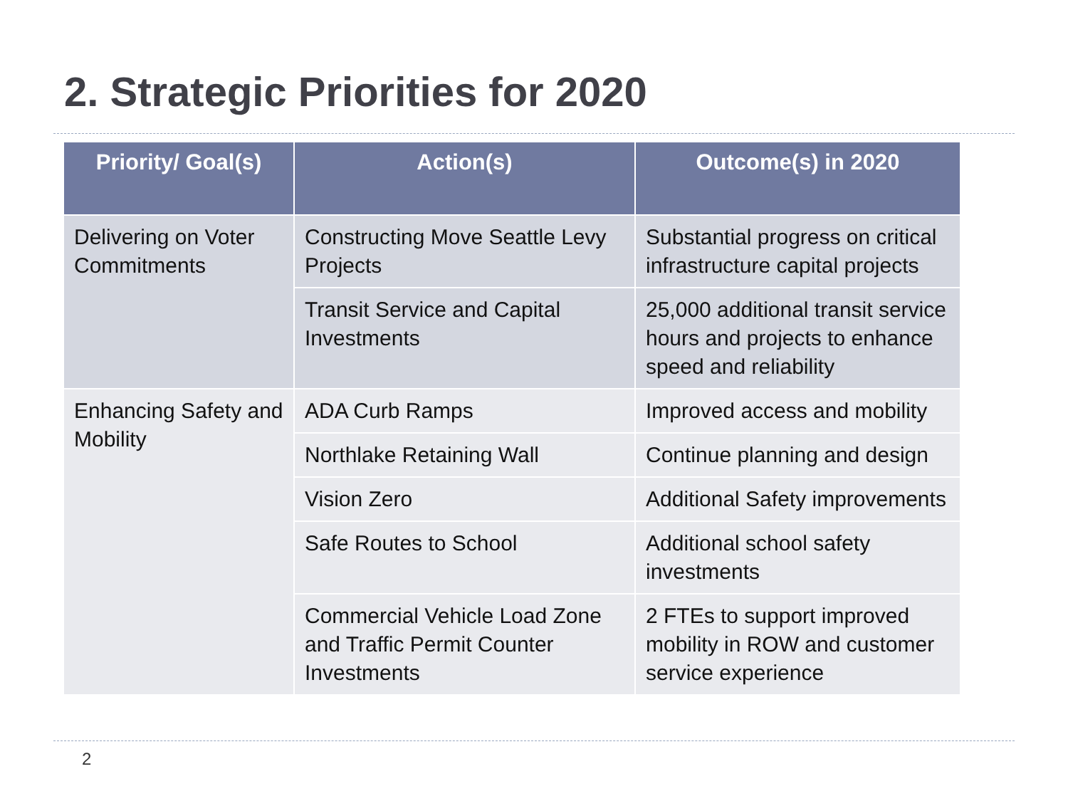2. Strategic Priorities for 2020
| Priority/ Goal(s) | Action(s) | Outcome(s) in 2020 |
| --- | --- | --- |
| Delivering on Voter Commitments | Constructing Move Seattle Levy Projects | Substantial progress on critical infrastructure capital projects |
| | Transit Service and Capital Investments | 25,000 additional transit service hours and projects to enhance speed and reliability |
| Enhancing Safety and Mobility | ADA Curb Ramps | Improved access and mobility |
| | Northlake Retaining Wall | Continue planning and design |
| | Vision Zero | Additional Safety improvements |
| | Safe Routes to School | Additional school safety investments |
| | Commercial Vehicle Load Zone and Traffic Permit Counter Investments | 2 FTEs to support improved mobility in ROW and customer service experience |
2